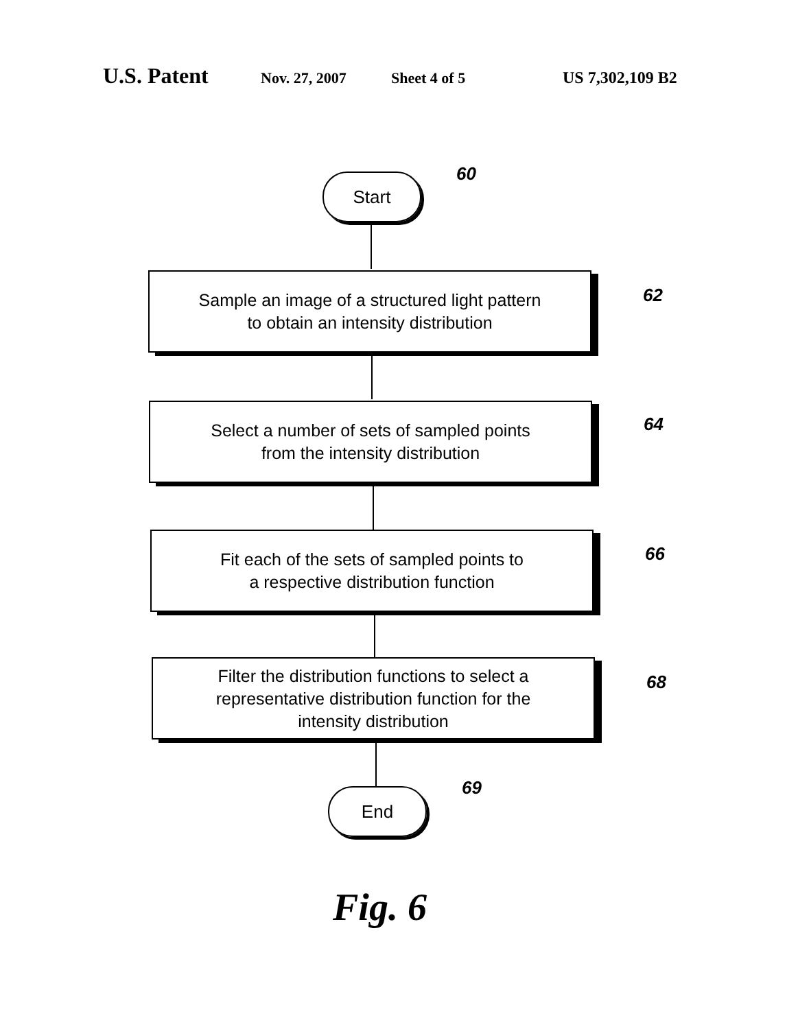U.S. Patent Nov. 27, 2007 Sheet 4 of 5 US 7,302,109 B2
Start 60
Sample an image of a structured light pattern
to obtain an intensity distribution
62
Select a number of sets of sampled points
from the intensity distribution
64
Fit each of the sets of sampled points to
a respective distribution function
66
Filter the distribution functions to select a
representative distribution function for the
intensity distribution
68
End 69
Fig. 6